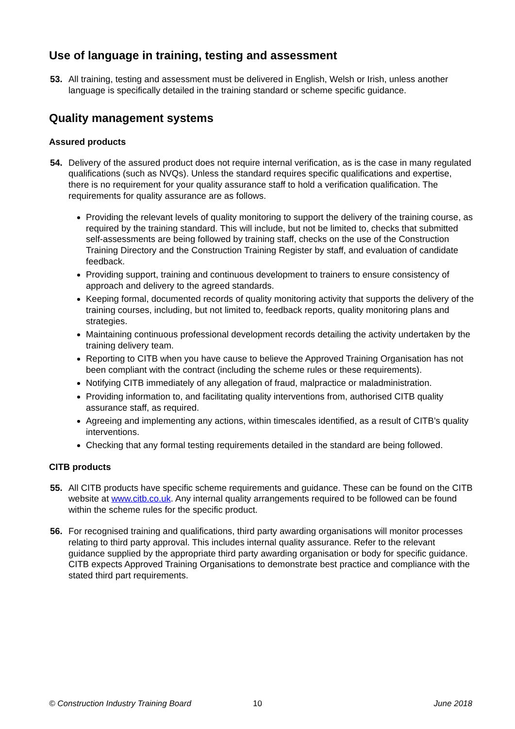Use of language in training, testing and assessment
53. All training, testing and assessment must be delivered in English, Welsh or Irish, unless another language is specifically detailed in the training standard or scheme specific guidance.
Quality management systems
Assured products
54. Delivery of the assured product does not require internal verification, as is the case in many regulated qualifications (such as NVQs). Unless the standard requires specific qualifications and expertise, there is no requirement for your quality assurance staff to hold a verification qualification. The requirements for quality assurance are as follows.
Providing the relevant levels of quality monitoring to support the delivery of the training course, as required by the training standard. This will include, but not be limited to, checks that submitted self-assessments are being followed by training staff, checks on the use of the Construction Training Directory and the Construction Training Register by staff, and evaluation of candidate feedback.
Providing support, training and continuous development to trainers to ensure consistency of approach and delivery to the agreed standards.
Keeping formal, documented records of quality monitoring activity that supports the delivery of the training courses, including, but not limited to, feedback reports, quality monitoring plans and strategies.
Maintaining continuous professional development records detailing the activity undertaken by the training delivery team.
Reporting to CITB when you have cause to believe the Approved Training Organisation has not been compliant with the contract (including the scheme rules or these requirements).
Notifying CITB immediately of any allegation of fraud, malpractice or maladministration.
Providing information to, and facilitating quality interventions from, authorised CITB quality assurance staff, as required.
Agreeing and implementing any actions, within timescales identified, as a result of CITB’s quality interventions.
Checking that any formal testing requirements detailed in the standard are being followed.
CITB products
55. All CITB products have specific scheme requirements and guidance. These can be found on the CITB website at www.citb.co.uk. Any internal quality arrangements required to be followed can be found within the scheme rules for the specific product.
56. For recognised training and qualifications, third party awarding organisations will monitor processes relating to third party approval. This includes internal quality assurance. Refer to the relevant guidance supplied by the appropriate third party awarding organisation or body for specific guidance. CITB expects Approved Training Organisations to demonstrate best practice and compliance with the stated third part requirements.
© Construction Industry Training Board 10 June 2018